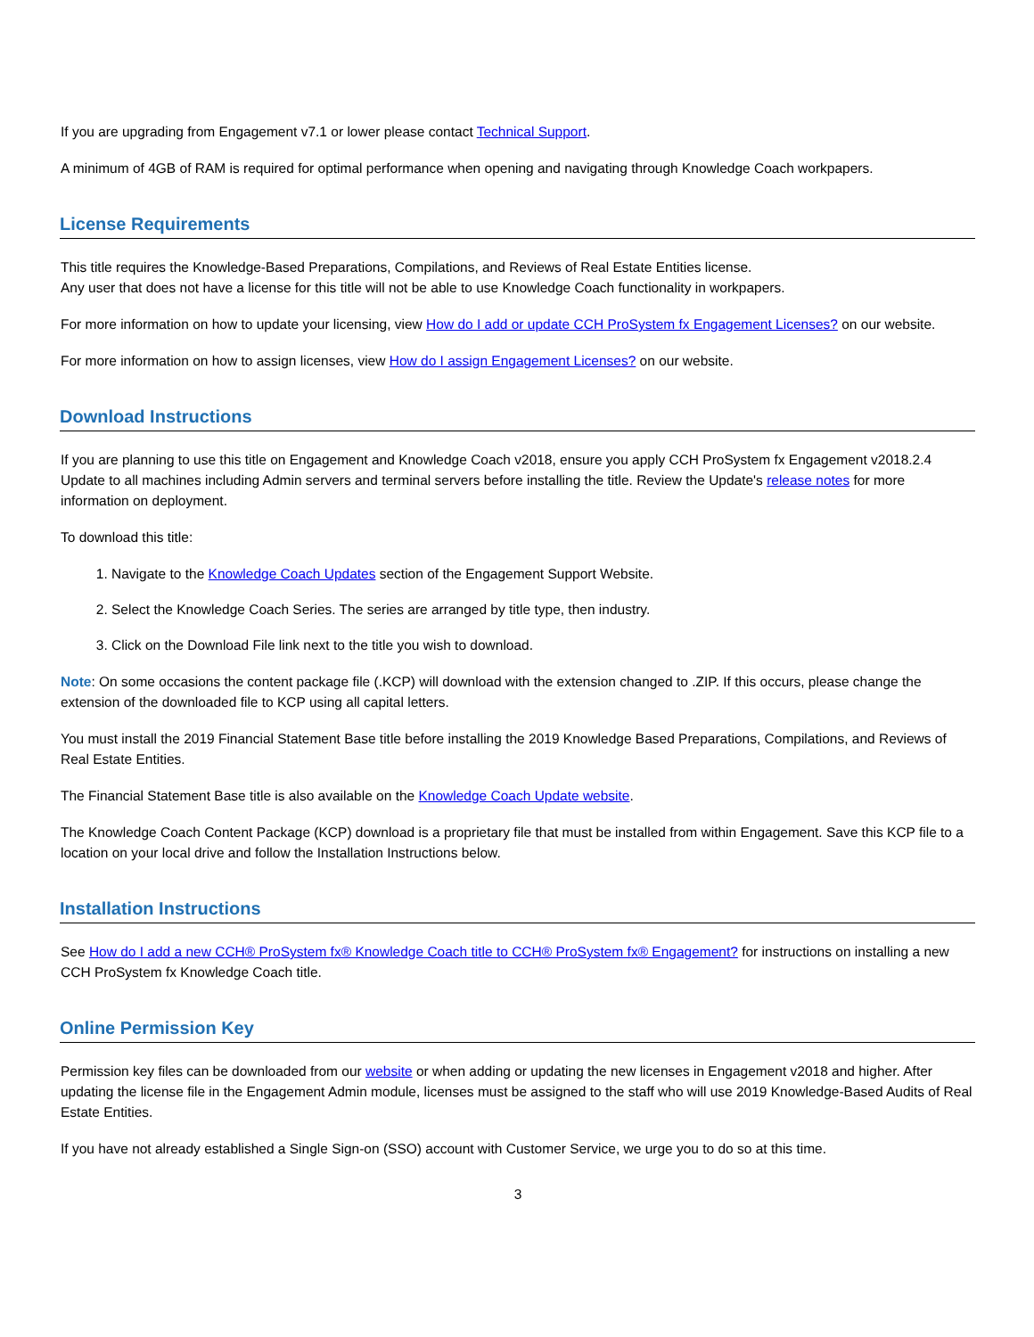If you are upgrading from Engagement v7.1 or lower please contact Technical Support.
A minimum of 4GB of RAM is required for optimal performance when opening and navigating through Knowledge Coach workpapers.
License Requirements
This title requires the Knowledge-Based Preparations, Compilations, and Reviews of Real Estate Entities license.
Any user that does not have a license for this title will not be able to use Knowledge Coach functionality in workpapers.
For more information on how to update your licensing, view How do I add or update CCH ProSystem fx Engagement Licenses? on our website.
For more information on how to assign licenses, view How do I assign Engagement Licenses? on our website.
Download Instructions
If you are planning to use this title on Engagement and Knowledge Coach v2018, ensure you apply CCH ProSystem fx Engagement v2018.2.4 Update to all machines including Admin servers and terminal servers before installing the title. Review the Update's release notes for more information on deployment.
To download this title:
1. Navigate to the Knowledge Coach Updates section of the Engagement Support Website.
2. Select the Knowledge Coach Series. The series are arranged by title type, then industry.
3. Click on the Download File link next to the title you wish to download.
Note: On some occasions the content package file (.KCP) will download with the extension changed to .ZIP. If this occurs, please change the extension of the downloaded file to KCP using all capital letters.
You must install the 2019 Financial Statement Base title before installing the 2019 Knowledge Based Preparations, Compilations, and Reviews of Real Estate Entities.
The Financial Statement Base title is also available on the Knowledge Coach Update website.
The Knowledge Coach Content Package (KCP) download is a proprietary file that must be installed from within Engagement. Save this KCP file to a location on your local drive and follow the Installation Instructions below.
Installation Instructions
See How do I add a new CCH® ProSystem fx® Knowledge Coach title to CCH® ProSystem fx® Engagement? for instructions on installing a new CCH ProSystem fx Knowledge Coach title.
Online Permission Key
Permission key files can be downloaded from our website or when adding or updating the new licenses in Engagement v2018 and higher. After updating the license file in the Engagement Admin module, licenses must be assigned to the staff who will use 2019 Knowledge-Based Audits of Real Estate Entities.
If you have not already established a Single Sign-on (SSO) account with Customer Service, we urge you to do so at this time.
3